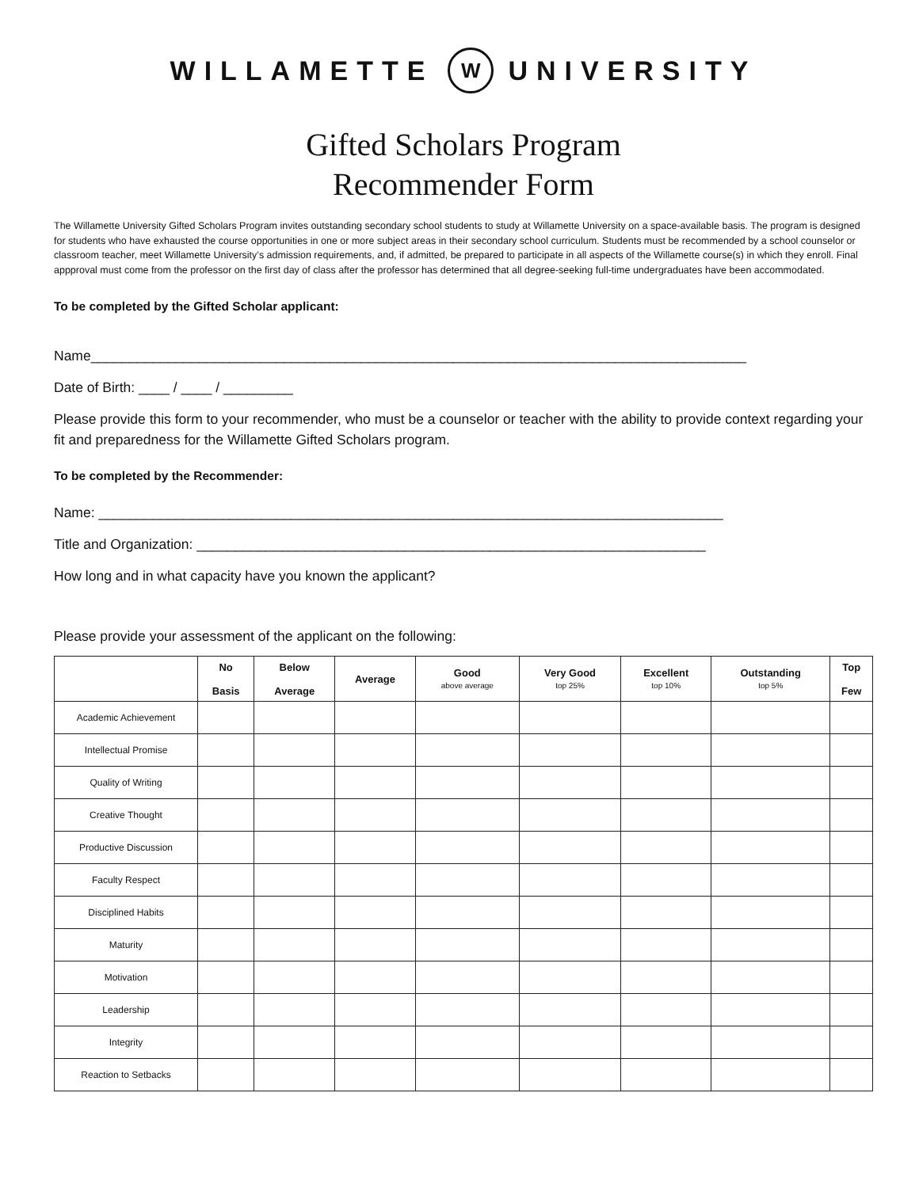WILLAMETTE W UNIVERSITY
Gifted Scholars Program
Recommender Form
The Willamette University Gifted Scholars Program invites outstanding secondary school students to study at Willamette University on a space-available basis. The program is designed for students who have exhausted the course opportunities in one or more subject areas in their secondary school curriculum. Students must be recommended by a school counselor or classroom teacher, meet Willamette University’s admission requirements, and, if admitted, be prepared to participate in all aspects of the Willamette course(s) in which they enroll. Final appproval must come from the professor on the first day of class after the professor has determined that all degree-seeking full-time undergraduates have been accommodated.
To be completed by the Gifted Scholar applicant:
Name_____________________________________________________________________________________
Date of Birth: ____ / ____ / _________
Please provide this form to your recommender, who must be a counselor or teacher with the ability to provide context regarding your fit and preparedness for the Willamette Gifted Scholars program.
To be completed by the Recommender:
Name: _________________________________________________________________________________
Title and Organization: __________________________________________________________________
How long and in what capacity have you known the applicant?
Please provide your assessment of the applicant on the following:
| | No Basis | Below Average | Average | Good above average | Very Good top 25% | Excellent top 10% | Outstanding top 5% | Top Few |
| --- | --- | --- | --- | --- | --- | --- | --- | --- |
| Academic Achievement | | | | | | | | |
| Intellectual Promise | | | | | | | | |
| Quality of Writing | | | | | | | | |
| Creative Thought | | | | | | | | |
| Productive Discussion | | | | | | | | |
| Faculty Respect | | | | | | | | |
| Disciplined Habits | | | | | | | | |
| Maturity | | | | | | | | |
| Motivation | | | | | | | | |
| Leadership | | | | | | | | |
| Integrity | | | | | | | | |
| Reaction to Setbacks | | | | | | | | |